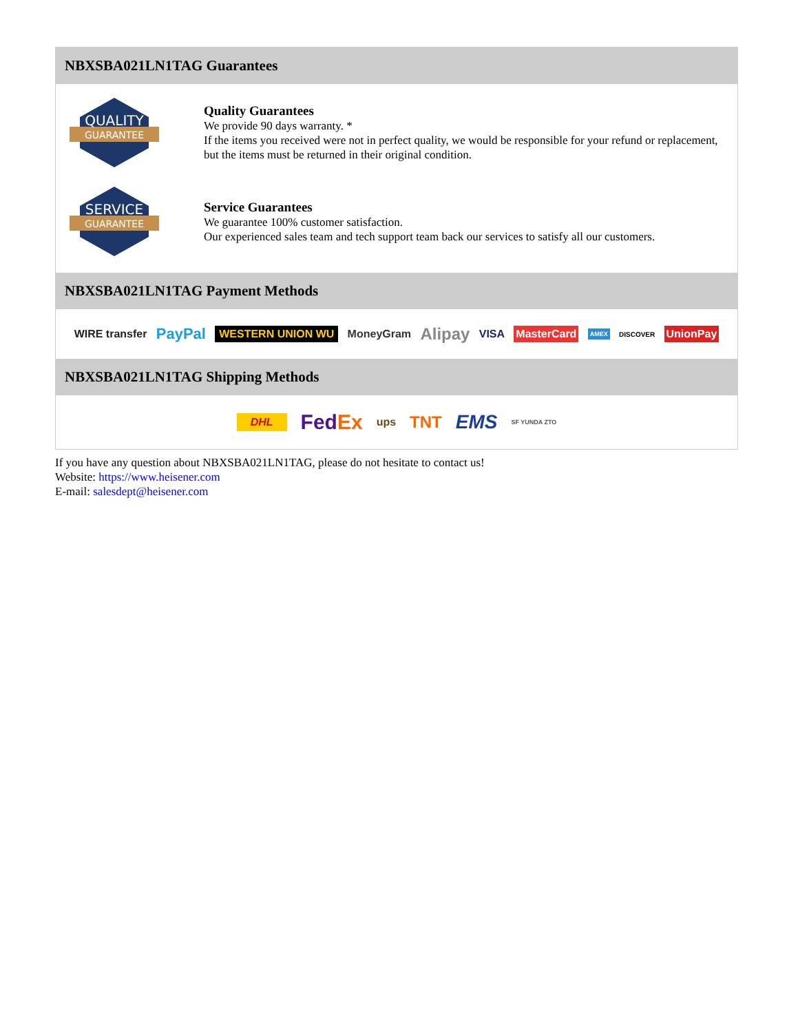NBXSBA021LN1TAG Guarantees
QUALITY
GUARANTEE
Quality Guarantees
We provide 90 days warranty. *
If the items you received were not in perfect quality, we would be responsible for your refund or replacement, but the items must be returned in their original condition.
SERVICE
GUARANTEE
Service Guarantees
We guarantee 100% customer satisfaction.
Our experienced sales team and tech support team back our services to satisfy all our customers.
NBXSBA021LN1TAG Payment Methods
WIRE transfer PayPal WESTERN UNION WU MoneyGram Alipay VISA MasterCard AMEX DISCOVER UnionPay
NBXSBA021LN1TAG Shipping Methods
DHL FedEx ups TNT EMS SF YUNDA ZTO
If you have any question about NBXSBA021LN1TAG, please do not hesitate to contact us!
Website: https://www.heisener.com
E-mail: salesdept@heisener.com